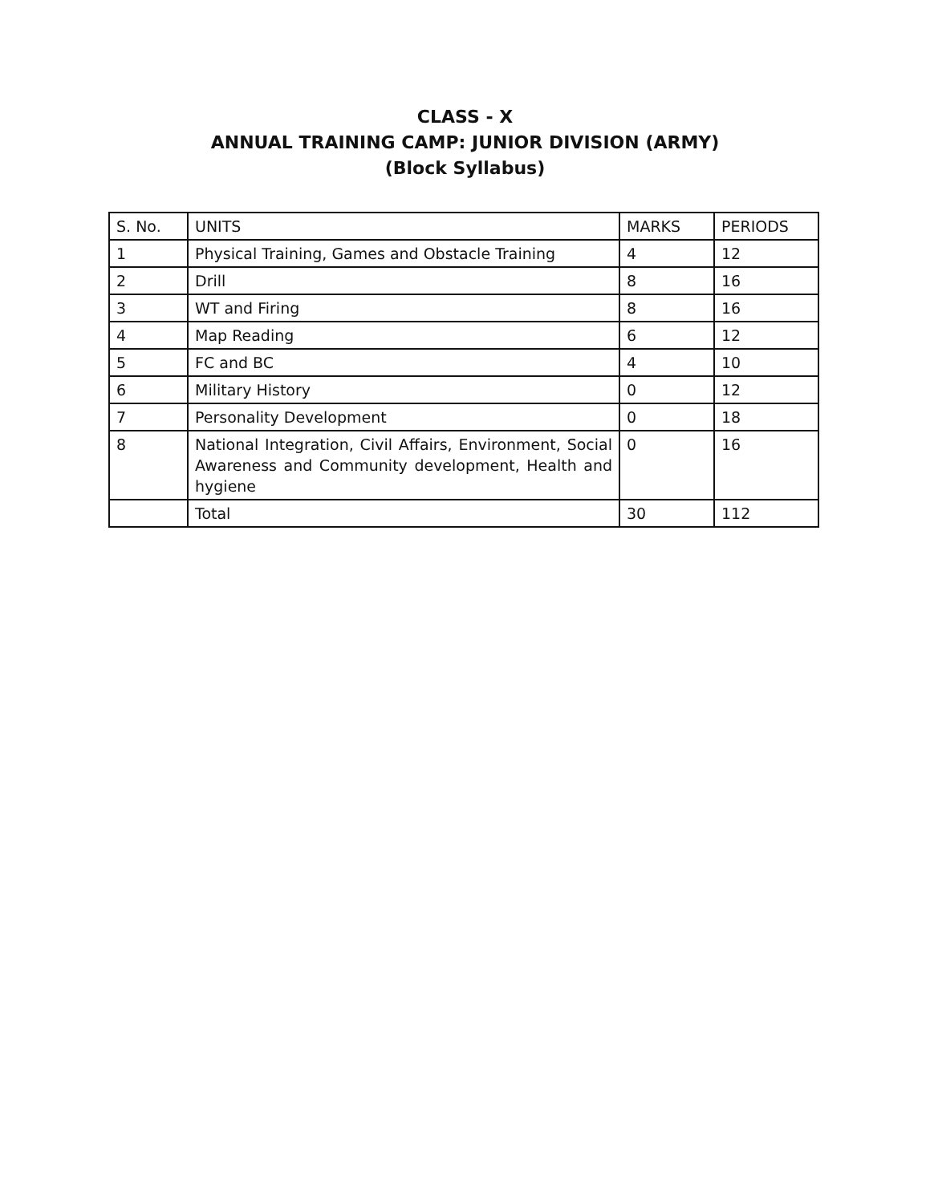CLASS - X
ANNUAL TRAINING CAMP: JUNIOR DIVISION (ARMY)
(Block Syllabus)
| S. No. | UNITS | MARKS | PERIODS |
| 1 | Physical Training, Games and Obstacle Training | 4 | 12 |
| 2 | Drill | 8 | 16 |
| 3 | WT and Firing | 8 | 16 |
| 4 | Map Reading | 6 | 12 |
| 5 | FC and BC | 4 | 10 |
| 6 | Military History | 0 | 12 |
| 7 | Personality Development | 0 | 18 |
| 8 | National Integration, Civil Affairs, Environment, Social Awareness and Community development, Health and hygiene | 0 | 16 |
| | Total | 30 | 112 |